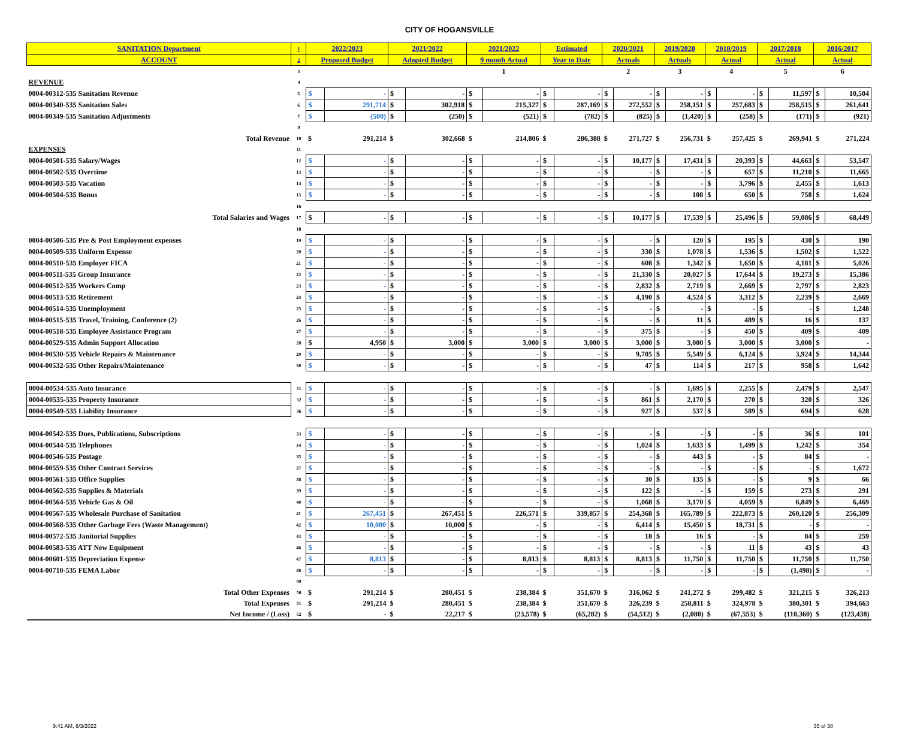CITY OF HOGANSVILLE
| SANITATION Department | 1 | 2022/2023 | | 2021/2022 | | 2021/2022 | | Estimated | | 2020/2021 | | 2019/2020 | | 2018/2019 | | 2017/2018 | | 2016/2017 | |
| --- | --- | --- | --- | --- | --- | --- | --- | --- | --- | --- | --- | --- | --- | --- | --- | --- | --- | --- | --- |
| ACCOUNT | 2 | Proposed Budget | | Adopted Budget | | 9 month Actual | | Year to Date | | Actuals | | Actuals | | Actual | | Actual | | Actual | |
| | 3 | | | | | 1 | | | | 2 | | 3 | | 4 | | 5 | | 6 | |
| REVENUE | 4 | | | | | | | | | | | | | | | | | | |
| 0004-00312-535 Sanitation Revenue | 5 | $ | - | $ | - | $ | - | $ | - | $ | - | $ | - | $ | - | $ | 11,597 | $ | 10,504 |
| 0004-00340-535 Sanitation Sales | 6 | $ | 291,714 | $ | 302,918 | $ | 215,327 | $ | 287,169 | $ | 272,552 | $ | 258,151 | $ | 257,683 | $ | 258,515 | $ | 261,641 |
| 0004-00349-535 Sanitation Adjustments | 7 | $ | (500) | $ | (250) | $ | (521) | $ | (782) | $ | (825) | $ | (1,420) | $ | (258) | $ | (171) | $ | (921) |
| | 9 | | | | | | | | | | | | | | | | | | |
| Total Revenue | 10 | $ | 291,214 | $ | 302,668 | $ | 214,806 | $ | 286,388 | $ | 271,727 | $ | 256,731 | $ | 257,425 | $ | 269,941 | $ | 271,224 |
| EXPENSES | 11 | | | | | | | | | | | | | | | | | | |
| 0004-00501-535 Salary/Wages | 12 | $ | - | $ | - | $ | - | $ | - | $ | 10,177 | $ | 17,431 | $ | 20,393 | $ | 44,663 | $ | 53,547 |
| 0004-00502-535 Overtime | 13 | $ | - | $ | - | $ | - | $ | - | $ | - | $ | - | $ | 657 | $ | 11,210 | $ | 11,665 |
| 0004-00503-535 Vacation | 14 | $ | - | $ | - | $ | - | $ | - | $ | - | $ | - | $ | 3,796 | $ | 2,455 | $ | 1,613 |
| 0004-00504-535 Bonus | 15 | $ | - | $ | - | $ | - | $ | - | $ | - | $ | 108 | $ | 650 | $ | 758 | $ | 1,624 |
| | 16 | | | | | | | | | | | | | | | | | | |
| Total Salaries and Wages | 17 | $ | - | $ | - | $ | - | $ | - | $ | 10,177 | $ | 17,539 | $ | 25,496 | $ | 59,086 | $ | 68,449 |
| | 18 | | | | | | | | | | | | | | | | | | |
| 0004-00506-535 Pre & Post Employment expenses | 19 | $ | - | $ | - | $ | - | $ | - | $ | - | $ | 120 | $ | 195 | $ | 430 | $ | 190 |
| 0004-00509-535 Uniform Expense | 20 | $ | - | $ | - | $ | - | $ | - | $ | 330 | $ | 1,078 | $ | 1,536 | $ | 1,502 | $ | 1,522 |
| 0004-00510-535 Employer FICA | 21 | $ | - | $ | - | $ | - | $ | - | $ | 608 | $ | 1,342 | $ | 1,650 | $ | 4,181 | $ | 5,026 |
| 0004-00511-535 Group Insurance | 22 | $ | - | $ | - | $ | - | $ | - | $ | 21,330 | $ | 20,027 | $ | 17,644 | $ | 19,273 | $ | 15,386 |
| 0004-00512-535 Workers Comp | 23 | $ | - | $ | - | $ | - | $ | - | $ | 2,832 | $ | 2,719 | $ | 2,669 | $ | 2,797 | $ | 2,823 |
| 0004-00513-535 Retirement | 24 | $ | - | $ | - | $ | - | $ | - | $ | 4,190 | $ | 4,524 | $ | 3,312 | $ | 2,239 | $ | 2,669 |
| 0004-00514-535 Unemployment | 25 | $ | - | $ | - | $ | - | $ | - | $ | - | $ | - | $ | - | $ | - | $ | 1,248 |
| 0004-00515-535 Travel, Training, Conference (2) | 26 | $ | - | $ | - | $ | - | $ | - | $ | - | $ | 11 | $ | 489 | $ | 16 | $ | 137 |
| 0004-00518-535 Employee Assistance Program | 27 | $ | - | $ | - | $ | - | $ | - | $ | 375 | $ | - | $ | 450 | $ | 409 | $ | 409 |
| 0004-00529-535 Admin Support Allocation | 28 | $ | 4,950 | $ | 3,000 | $ | 3,000 | $ | 3,000 | $ | 3,000 | $ | 3,000 | $ | 3,000 | $ | 3,000 | $ | - |
| 0004-00530-535 Vehicle Repairs & Maintenance | 29 | $ | - | $ | - | $ | - | $ | - | $ | 9,705 | $ | 5,549 | $ | 6,124 | $ | 3,924 | $ | 14,344 |
| 0004-00532-535 Other Repairs/Maintenance | 30 | $ | - | $ | - | $ | - | $ | - | $ | 47 | $ | 114 | $ | 217 | $ | 958 | $ | 1,642 |
| 0004-00534-535 Auto Insurance | 31 | $ | - | $ | - | $ | - | $ | - | $ | - | $ | 1,695 | $ | 2,255 | $ | 2,479 | $ | 2,547 |
| 0004-00535-535 Property Insurance | 32 | $ | - | $ | - | $ | - | $ | - | $ | 861 | $ | 2,170 | $ | 270 | $ | 320 | $ | 326 |
| 0004-00549-535 Liability Insurance | 36 | $ | - | $ | - | $ | - | $ | - | $ | 927 | $ | 537 | $ | 589 | $ | 694 | $ | 628 |
| 0004-00542-535 Dues, Publications, Subscriptions | 33 | $ | - | $ | - | $ | - | $ | - | $ | - | $ | - | $ | - | $ | 36 | $ | 101 |
| 0004-00544-535 Telephones | 34 | $ | - | $ | - | $ | - | $ | - | $ | 1,024 | $ | 1,633 | $ | 1,499 | $ | 1,242 | $ | 354 |
| 0004-00546-535 Postage | 35 | $ | - | $ | - | $ | - | $ | - | $ | - | $ | 443 | $ | - | $ | 84 | $ | - |
| 0004-00559-535 Other Contract Services | 37 | $ | - | $ | - | $ | - | $ | - | $ | - | $ | - | $ | - | $ | - | $ | 1,672 |
| 0004-00561-535 Office Supplies | 38 | $ | - | $ | - | $ | - | $ | - | $ | 30 | $ | 135 | $ | - | $ | 9 | $ | 66 |
| 0004-00562-535 Supplies & Materials | 39 | $ | - | $ | - | $ | - | $ | - | $ | 122 | $ | - | $ | 159 | $ | 273 | $ | 291 |
| 0004-00564-535 Vehicle Gas & Oil | 40 | $ | - | $ | - | $ | - | $ | - | $ | 1,068 | $ | 3,170 | $ | 4,059 | $ | 6,849 | $ | 6,469 |
| 0004-00567-535 Wholesale Purchase of Sanitation | 41 | $ | 267,451 | $ | 267,451 | $ | 226,571 | $ | 339,857 | $ | 254,368 | $ | 165,789 | $ | 222,873 | $ | 260,120 | $ | 256,309 |
| 0004-00568-535 Other Garbage Fees (Waste Management) | 42 | $ | 10,000 | $ | 10,000 | $ | - | $ | - | $ | 6,414 | $ | 15,450 | $ | 18,731 | $ | - | $ | - |
| 0004-00572-535 Janitorial Supplies | 43 | $ | - | $ | - | $ | - | $ | - | $ | 18 | $ | 16 | $ | - | $ | 84 | $ | 259 |
| 0004-00583-535 ATT New Equipment | 46 | $ | - | $ | - | $ | - | $ | - | $ | - | $ | - | $ | 11 | $ | 43 | $ | 43 |
| 0004-00601-535 Depreciation Expense | 47 | $ | 8,813 | $ | - | $ | 8,813 | $ | 8,813 | $ | 8,813 | $ | 11,750 | $ | 11,750 | $ | 11,750 | $ | 11,750 |
| 0004-00710-535 FEMA Labor | 48 | $ | - | $ | - | $ | - | $ | - | $ | - | $ | - | $ | - | $ | (1,498) | $ | - |
| | 49 | | | | | | | | | | | | | | | | | | |
| Total Other Expenses | 50 | $ | 291,214 | $ | 280,451 | $ | 238,384 | $ | 351,670 | $ | 316,062 | $ | 241,272 | $ | 299,482 | $ | 321,215 | $ | 326,213 |
| Total Expenses | 51 | $ | 291,214 | $ | 280,451 | $ | 238,384 | $ | 351,670 | $ | 326,239 | $ | 258,811 | $ | 324,978 | $ | 380,301 | $ | 394,663 |
| Net Income / (Loss) | 52 | $ | - | $ | 22,217 | $ | (23,578) | $ | (65,282) | $ | (54,512) | $ | (2,080) | $ | (67,553) | $ | (110,360) | $ | (123,438) |
9:41 AM, 6/3/2022 35 of 38